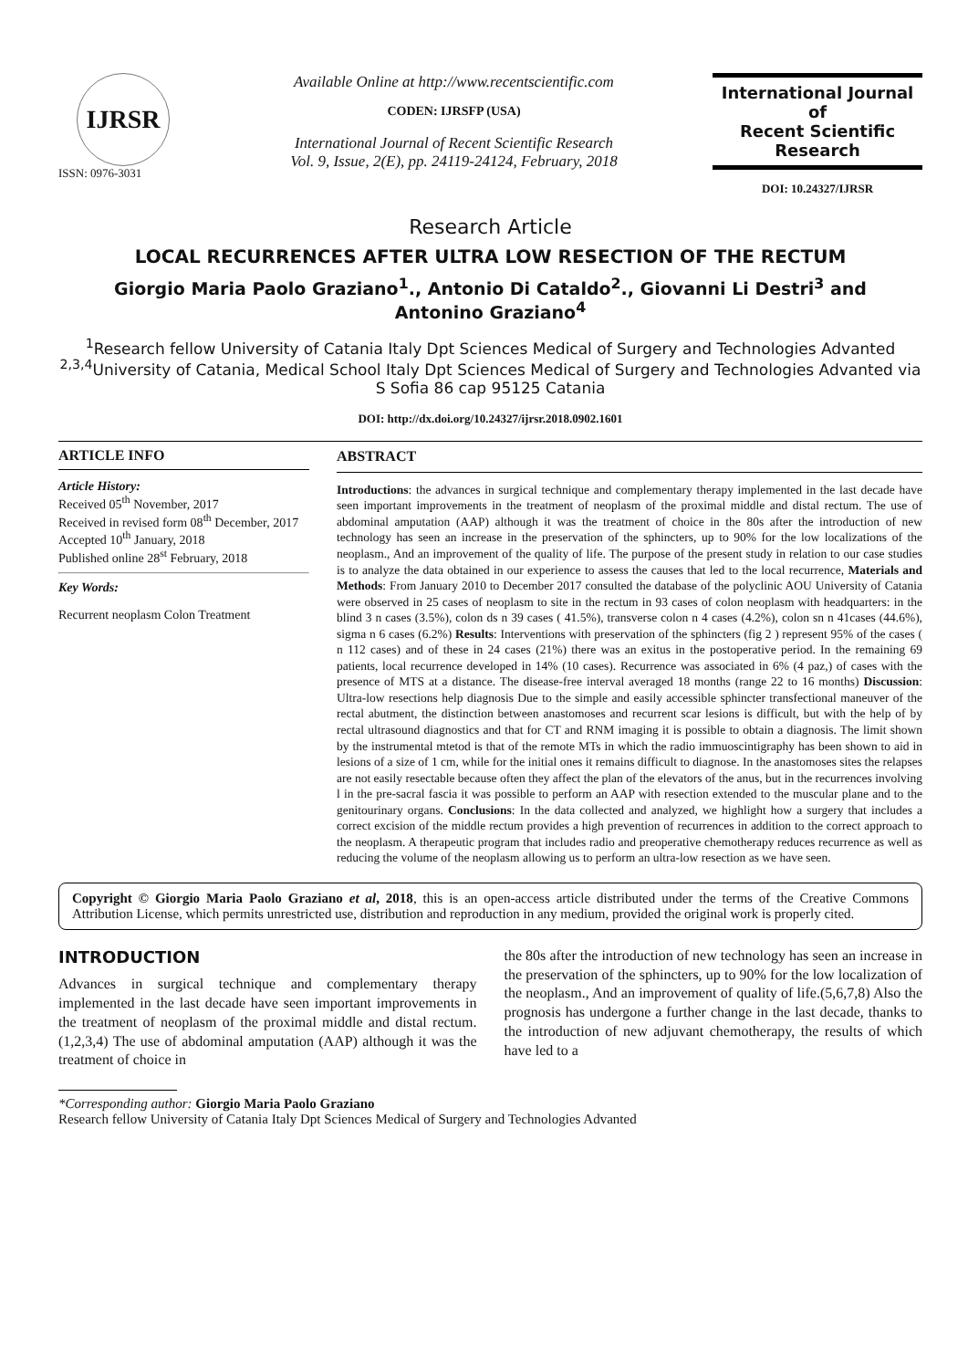IJRSR
ISSN: 0976-3031
Available Online at http://www.recentscientific.com
CODEN: IJRSFP (USA)
International Journal of Recent Scientific Research
Vol. 9, Issue, 2(E), pp. 24119-24124, February, 2018
International Journal of
Recent Scientific
Research
DOI: 10.24327/IJRSR
Research Article
LOCAL RECURRENCES AFTER ULTRA LOW RESECTION OF THE RECTUM
Giorgio Maria Paolo Graziano<sup>1</sup>., Antonio Di Cataldo<sup>2</sup>., Giovanni Li Destri<sup>3</sup> and
Antonino Graziano<sup>4</sup>
<sup>1</sup> Research fellow University of Catania Italy Dpt Sciences Medical of Surgery and Technologies Advanted
<sup>2,3,4</sup>University of Catania, Medical School Italy Dpt Sciences Medical of Surgery and Technologies Advanted via S Sofia 86 cap 95125 Catania
DOI: http://dx.doi.org/10.24327/ijrsr.2018.0902.1601
ARTICLE INFO
Article History:
Received 05<sup>th</sup> November, 2017
Received in revised form 08<sup>th</sup> December, 2017
Accepted 10<sup>th</sup> January, 2018
Published online 28<sup>st</sup> February, 2018
Key Words:
Recurrent neoplasm Colon Treatment
ABSTRACT
Introductions: the advances in surgical technique and complementary therapy implemented in the last decade have seen important improvements in the treatment of neoplasm of the proximal middle and distal rectum. The use of abdominal amputation (AAP) although it was the treatment of choice in the 80s after the introduction of new technology has seen an increase in the preservation of the sphincters, up to 90% for the low localizations of the neoplasm., And an improvement of the quality of life. The purpose of the present study in relation to our case studies is to analyze the data obtained in our experience to assess the causes that led to the local recurrence, Materials and Methods: From January 2010 to December 2017 consulted the database of the polyclinic AOU University of Catania were observed in 25 cases of neoplasm to site in the rectum in 93 cases of colon neoplasm with headquarters: in the blind 3 n cases (3.5%), colon ds n 39 cases ( 41.5%), transverse colon n 4 cases (4.2%), colon sn n 41cases (44.6%), sigma n 6 cases (6.2%) Results: Interventions with preservation of the sphincters (fig 2 ) represent 95% of the cases ( n 112 cases) and of these in 24 cases (21%) there was an exitus in the postoperative period. In the remaining 69 patients, local recurrence developed in 14% (10 cases). Recurrence was associated in 6% (4 paz,) of cases with the presence of MTS at a distance. The disease-free interval averaged 18 months (range 22 to 16 months) Discussion: Ultra-low resections help diagnosis Due to the simple and easily accessible sphincter transfectional maneuver of the rectal abutment, the distinction between anastomoses and recurrent scar lesions is difficult, but with the help of by rectal ultrasound diagnostics and that for CT and RNM imaging it is possible to obtain a diagnosis. The limit shown by the instrumental mtetod is that of the remote MTs in which the radio immuoscintigraphy has been shown to aid in lesions of a size of 1 cm, while for the initial ones it remains difficult to diagnose. In the anastomoses sites the relapses are not easily resectable because often they affect the plan of the elevators of the anus, but in the recurrences involving l in the pre-sacral fascia it was possible to perform an AAP with resection extended to the muscular plane and to the genitourinary organs. Conclusions: In the data collected and analyzed, we highlight how a surgery that includes a correct excision of the middle rectum provides a high prevention of recurrences in addition to the correct approach to the neoplasm. A therapeutic program that includes radio and preoperative chemotherapy reduces recurrence as well as reducing the volume of the neoplasm allowing us to perform an ultra-low resection as we have seen.
Copyright © Giorgio Maria Paolo Graziano et al, 2018, this is an open-access article distributed under the terms of the Creative Commons Attribution License, which permits unrestricted use, distribution and reproduction in any medium, provided the original work is properly cited.
INTRODUCTION
Advances in surgical technique and complementary therapy implemented in the last decade have seen important improvements in the treatment of neoplasm of the proximal middle and distal rectum.(1,2,3,4) The use of abdominal amputation (AAP) although it was the treatment of choice in
the 80s after the introduction of new technology has seen an increase in the preservation of the sphincters, up to 90% for the low localization of the neoplasm., And an improvement of quality of life.(5,6,7,8) Also the prognosis has undergone a further change in the last decade, thanks to the introduction of new adjuvant chemotherapy, the results of which have led to a
*Corresponding author: Giorgio Maria Paolo Graziano
Research fellow University of Catania Italy Dpt Sciences Medical of Surgery and Technologies Advanted